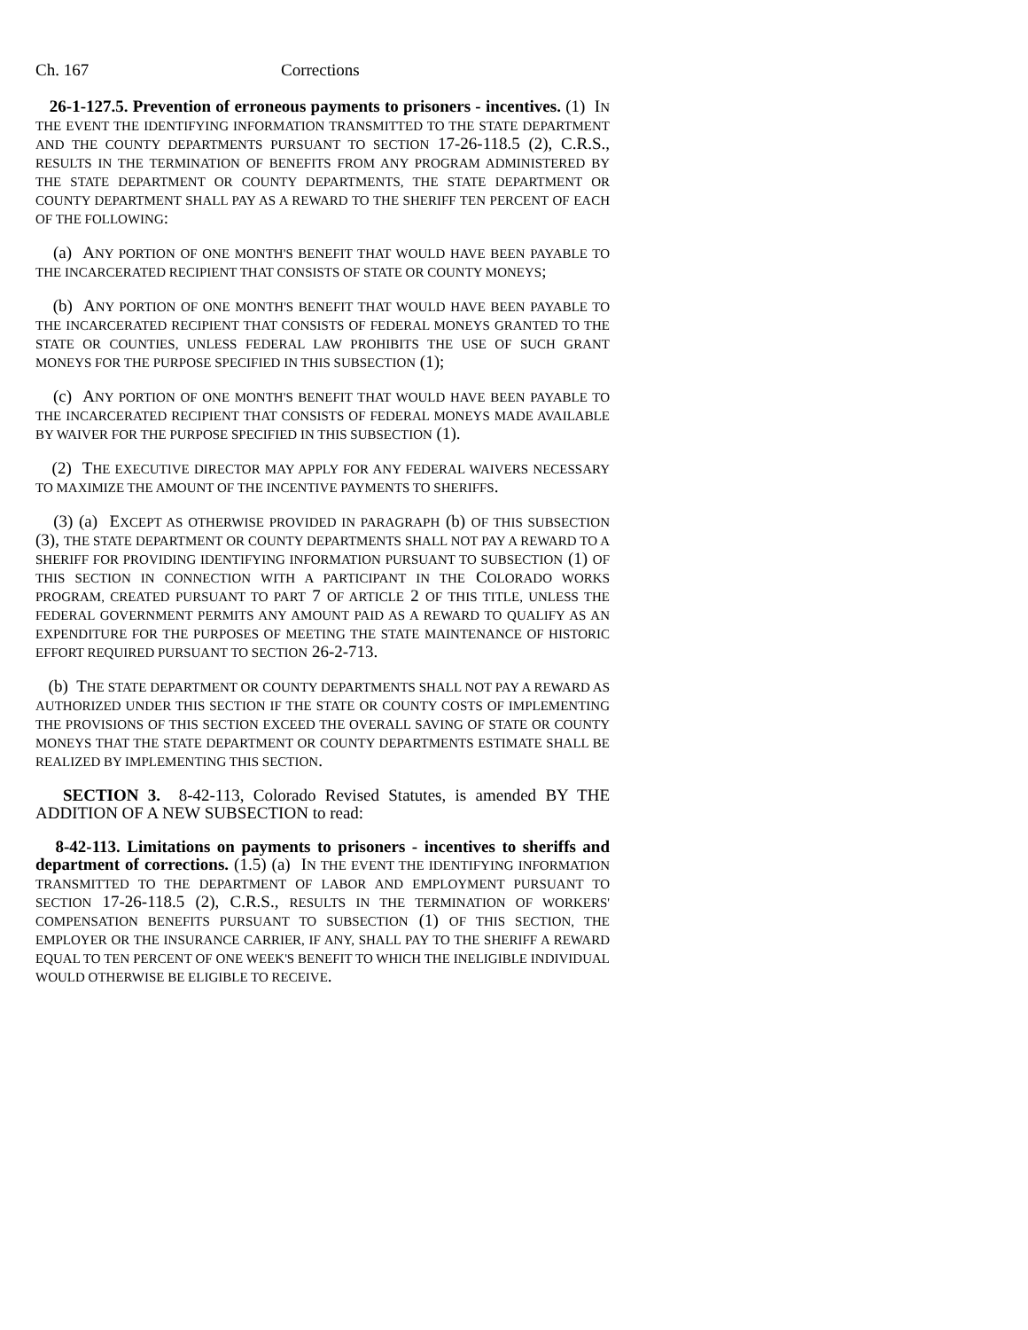Ch. 167 Corrections
26-1-127.5. Prevention of erroneous payments to prisoners - incentives. (1) IN THE EVENT THE IDENTIFYING INFORMATION TRANSMITTED TO THE STATE DEPARTMENT AND THE COUNTY DEPARTMENTS PURSUANT TO SECTION 17-26-118.5 (2), C.R.S., RESULTS IN THE TERMINATION OF BENEFITS FROM ANY PROGRAM ADMINISTERED BY THE STATE DEPARTMENT OR COUNTY DEPARTMENTS, THE STATE DEPARTMENT OR COUNTY DEPARTMENT SHALL PAY AS A REWARD TO THE SHERIFF TEN PERCENT OF EACH OF THE FOLLOWING:
(a) ANY PORTION OF ONE MONTH'S BENEFIT THAT WOULD HAVE BEEN PAYABLE TO THE INCARCERATED RECIPIENT THAT CONSISTS OF STATE OR COUNTY MONEYS;
(b) ANY PORTION OF ONE MONTH'S BENEFIT THAT WOULD HAVE BEEN PAYABLE TO THE INCARCERATED RECIPIENT THAT CONSISTS OF FEDERAL MONEYS GRANTED TO THE STATE OR COUNTIES, UNLESS FEDERAL LAW PROHIBITS THE USE OF SUCH GRANT MONEYS FOR THE PURPOSE SPECIFIED IN THIS SUBSECTION (1);
(c) ANY PORTION OF ONE MONTH'S BENEFIT THAT WOULD HAVE BEEN PAYABLE TO THE INCARCERATED RECIPIENT THAT CONSISTS OF FEDERAL MONEYS MADE AVAILABLE BY WAIVER FOR THE PURPOSE SPECIFIED IN THIS SUBSECTION (1).
(2) THE EXECUTIVE DIRECTOR MAY APPLY FOR ANY FEDERAL WAIVERS NECESSARY TO MAXIMIZE THE AMOUNT OF THE INCENTIVE PAYMENTS TO SHERIFFS.
(3) (a) EXCEPT AS OTHERWISE PROVIDED IN PARAGRAPH (b) OF THIS SUBSECTION (3), THE STATE DEPARTMENT OR COUNTY DEPARTMENTS SHALL NOT PAY A REWARD TO A SHERIFF FOR PROVIDING IDENTIFYING INFORMATION PURSUANT TO SUBSECTION (1) OF THIS SECTION IN CONNECTION WITH A PARTICIPANT IN THE COLORADO WORKS PROGRAM, CREATED PURSUANT TO PART 7 OF ARTICLE 2 OF THIS TITLE, UNLESS THE FEDERAL GOVERNMENT PERMITS ANY AMOUNT PAID AS A REWARD TO QUALIFY AS AN EXPENDITURE FOR THE PURPOSES OF MEETING THE STATE MAINTENANCE OF HISTORIC EFFORT REQUIRED PURSUANT TO SECTION 26-2-713.
(b) THE STATE DEPARTMENT OR COUNTY DEPARTMENTS SHALL NOT PAY A REWARD AS AUTHORIZED UNDER THIS SECTION IF THE STATE OR COUNTY COSTS OF IMPLEMENTING THE PROVISIONS OF THIS SECTION EXCEED THE OVERALL SAVING OF STATE OR COUNTY MONEYS THAT THE STATE DEPARTMENT OR COUNTY DEPARTMENTS ESTIMATE SHALL BE REALIZED BY IMPLEMENTING THIS SECTION.
SECTION 3. 8-42-113, Colorado Revised Statutes, is amended BY THE ADDITION OF A NEW SUBSECTION to read:
8-42-113. Limitations on payments to prisoners - incentives to sheriffs and department of corrections. (1.5) (a) IN THE EVENT THE IDENTIFYING INFORMATION TRANSMITTED TO THE DEPARTMENT OF LABOR AND EMPLOYMENT PURSUANT TO SECTION 17-26-118.5 (2), C.R.S., RESULTS IN THE TERMINATION OF WORKERS' COMPENSATION BENEFITS PURSUANT TO SUBSECTION (1) OF THIS SECTION, THE EMPLOYER OR THE INSURANCE CARRIER, IF ANY, SHALL PAY TO THE SHERIFF A REWARD EQUAL TO TEN PERCENT OF ONE WEEK'S BENEFIT TO WHICH THE INELIGIBLE INDIVIDUAL WOULD OTHERWISE BE ELIGIBLE TO RECEIVE.